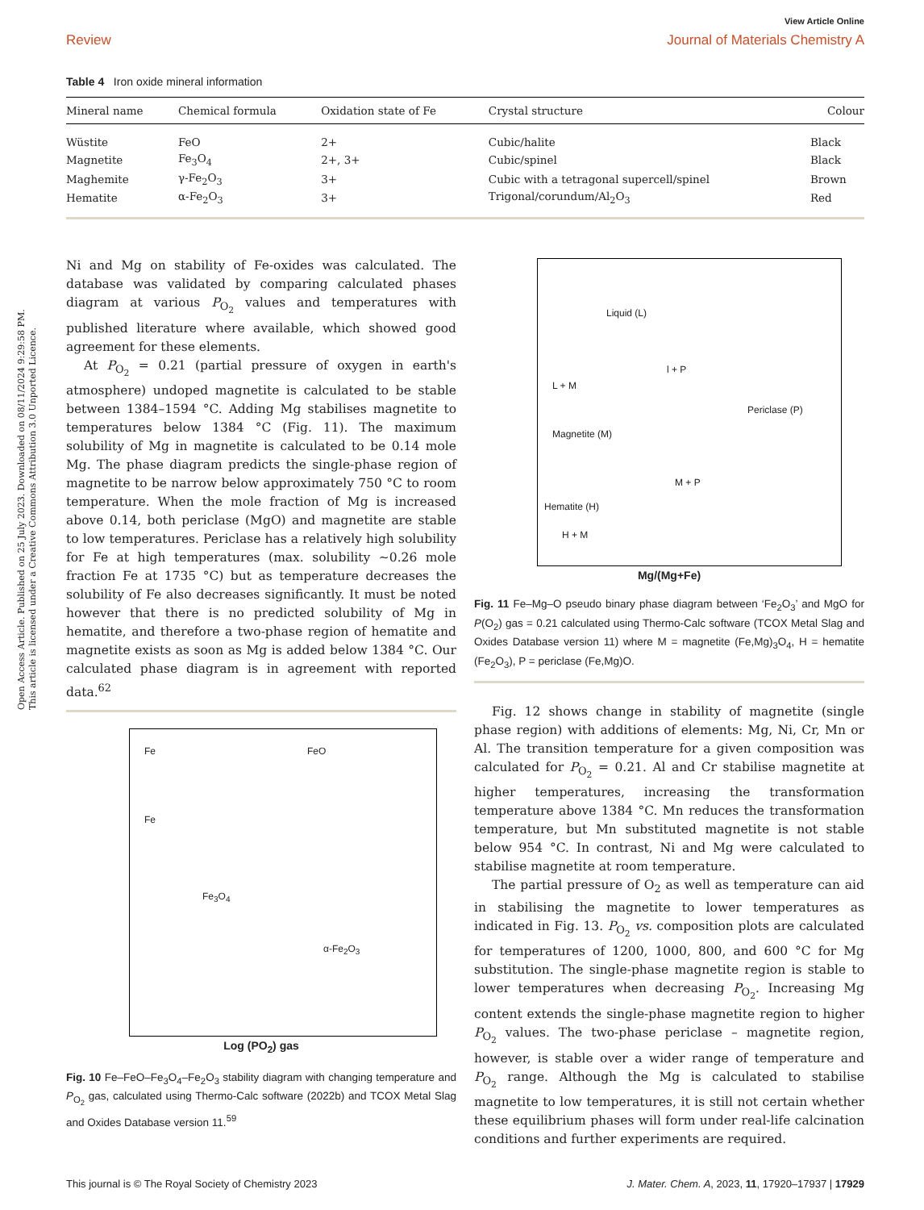View Article Online
Review Journal of Materials Chemistry A
Open Access Article. Published on 25 July 2023. Downloaded on 08/11/2024 9:29:58 PM.
This article is licensed under a Creative Commons Attribution 3.0 Unported Licence.
Table 4 Iron oxide mineral information
| Mineral name | Chemical formula | Oxidation state of Fe | Crystal structure | Colour |
| --- | --- | --- | --- | --- |
| Wüstite | FeO | 2+ | Cubic/halite | Black |
| Magnetite | Fe<sub>3</sub>O<sub>4</sub> | 2+, 3+ | Cubic/spinel | Black |
| Maghemite | γ-Fe<sub>2</sub>O<sub>3</sub> | 3+ | Cubic with a tetragonal supercell/spinel | Brown |
| Hematite | α-Fe<sub>2</sub>O<sub>3</sub> | 3+ | Trigonal/corundum/Al<sub>2</sub>O<sub>3</sub> | Red |
Ni and Mg on stability of Fe-oxides was calculated. The database was validated by comparing calculated phases diagram at various P<sub>O<sub>2</sub></sub> values and temperatures with published literature where available, which showed good agreement for these elements.
At P<sub>O<sub>2</sub></sub> = 0.21 (partial pressure of oxygen in earth's atmosphere) undoped magnetite is calculated to be stable between 1384–1594 °C. Adding Mg stabilises magnetite to temperatures below 1384 °C (Fig. 11). The maximum solubility of Mg in magnetite is calculated to be 0.14 mole Mg. The phase diagram predicts the single-phase region of magnetite to be narrow below approximately 750 °C to room temperature. When the mole fraction of Mg is increased above 0.14, both periclase (MgO) and magnetite are stable to low temperatures. Periclase has a relatively high solubility for Fe at high temperatures (max. solubility ∼0.26 mole fraction Fe at 1735 °C) but as temperature decreases the solubility of Fe also decreases significantly. It must be noted however that there is no predicted solubility of Mg in hematite, and therefore a two-phase region of hematite and magnetite exists as soon as Mg is added below 1384 °C. Our calculated phase diagram is in agreement with reported data.<sup>62</sup>
Fe FeO
Fe
Fe<sub>3</sub>O<sub>4</sub>
α-Fe<sub>2</sub>O<sub>3</sub>
Log (PO<sub>2</sub>) gas
Fig. 10 Fe–FeO–Fe<sub>3</sub>O<sub>4</sub>–Fe<sub>2</sub>O<sub>3</sub> stability diagram with changing temperature and P<sub>O<sub>2</sub></sub> gas, calculated using Thermo-Calc software (2022b) and TCOX Metal Slag and Oxides Database version 11.<sup>59</sup>
Liquid (L)
L + M
l + P
Periclase (P)
Magnetite (M)
M + P
Hematite (H)
H + M
Mg/(Mg+Fe)
Fig. 11 Fe–Mg–O pseudo binary phase diagram between ‘Fe<sub>2</sub>O<sub>3</sub>’ and MgO for P(O<sub>2</sub>) gas = 0.21 calculated using Thermo-Calc software (TCOX Metal Slag and Oxides Database version 11) where M = magnetite (Fe,Mg)<sub>3</sub>O<sub>4</sub>, H = hematite (Fe<sub>2</sub>O<sub>3</sub>), P = periclase (Fe,Mg)O.
Fig. 12 shows change in stability of magnetite (single phase region) with additions of elements: Mg, Ni, Cr, Mn or Al. The transition temperature for a given composition was calculated for P<sub>O<sub>2</sub></sub> = 0.21. Al and Cr stabilise magnetite at higher temperatures, increasing the transformation temperature above 1384 °C. Mn reduces the transformation temperature, but Mn substituted magnetite is not stable below 954 °C. In contrast, Ni and Mg were calculated to stabilise magnetite at room temperature.
The partial pressure of O<sub>2</sub> as well as temperature can aid in stabilising the magnetite to lower temperatures as indicated in Fig. 13. P<sub>O<sub>2</sub></sub> vs. composition plots are calculated for temperatures of 1200, 1000, 800, and 600 °C for Mg substitution. The single-phase magnetite region is stable to lower temperatures when decreasing P<sub>O<sub>2</sub></sub>. Increasing Mg content extends the single-phase magnetite region to higher P<sub>O<sub>2</sub></sub> values. The two-phase periclase – magnetite region, however, is stable over a wider range of temperature and P<sub>O<sub>2</sub></sub> range. Although the Mg is calculated to stabilise magnetite to low temperatures, it is still not certain whether these equilibrium phases will form under real-life calcination conditions and further experiments are required.
This journal is © The Royal Society of Chemistry 2023 J. Mater. Chem. A, 2023, 11, 17920–17937 | 17929